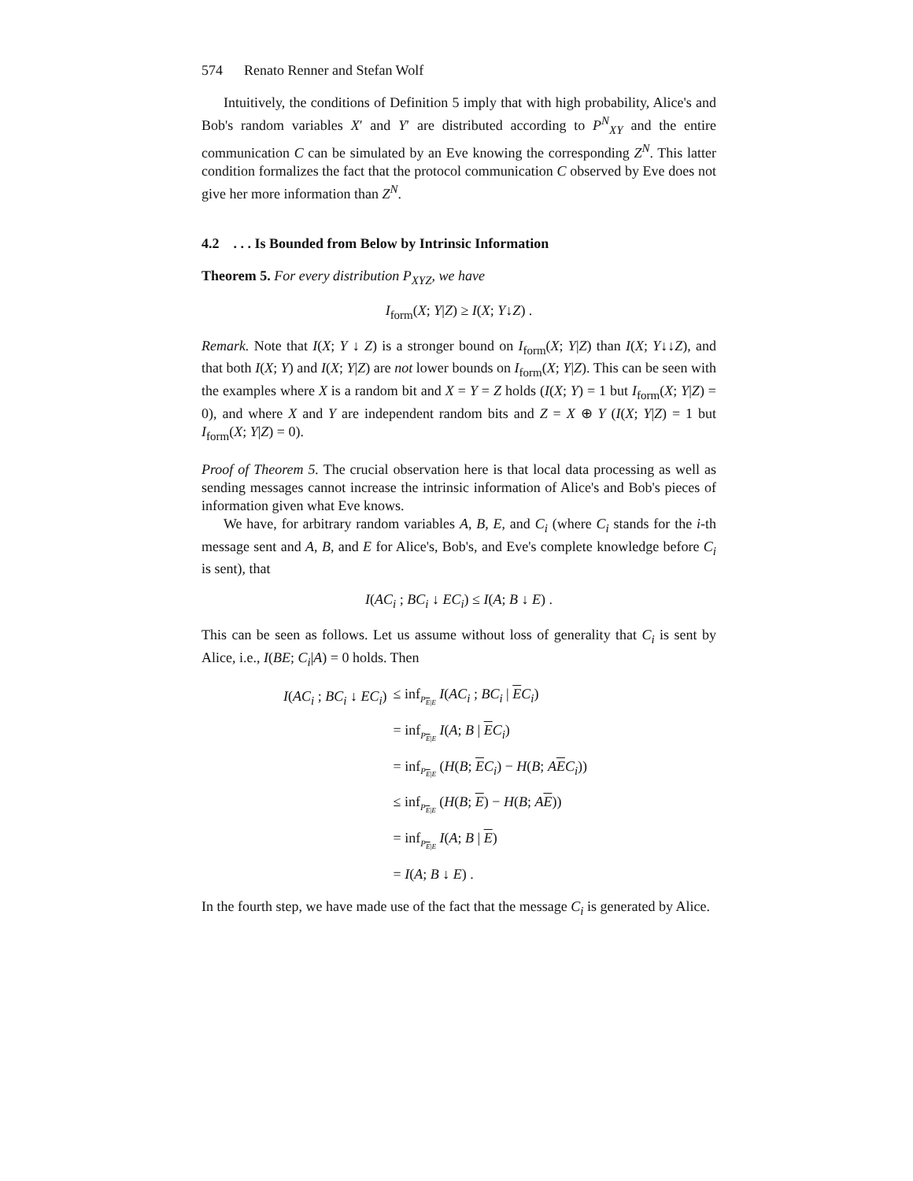574 Renato Renner and Stefan Wolf
Intuitively, the conditions of Definition 5 imply that with high probability, Alice's and Bob's random variables X′ and Y′ are distributed according to P<sup>N</sup><sub>XY</sub> and the entire communication C can be simulated by an Eve knowing the corresponding Z<sup>N</sup>. This latter condition formalizes the fact that the protocol communication C observed by Eve does not give her more information than Z<sup>N</sup>.
4.2 . . . Is Bounded from Below by Intrinsic Information
Theorem 5. For every distribution P<sub>XYZ</sub>, we have
I<sub>form</sub>(X; Y|Z) ≥ I(X; Y↓Z) .
Remark. Note that I(X; Y ↓ Z) is a stronger bound on I<sub>form</sub>(X; Y|Z) than I(X; Y↓↓Z), and that both I(X; Y) and I(X; Y|Z) are not lower bounds on I<sub>form</sub>(X; Y|Z). This can be seen with the examples where X is a random bit and X = Y = Z holds (I(X; Y) = 1 but I<sub>form</sub>(X; Y|Z) = 0), and where X and Y are independent random bits and Z = X ⊕ Y (I(X; Y|Z) = 1 but I<sub>form</sub>(X; Y|Z) = 0).
Proof of Theorem 5. The crucial observation here is that local data processing as well as sending messages cannot increase the intrinsic information of Alice's and Bob's pieces of information given what Eve knows.
We have, for arbitrary random variables A, B, E, and C<sub>i</sub> (where C<sub>i</sub> stands for the i-th message sent and A, B, and E for Alice's, Bob's, and Eve's complete knowledge before C<sub>i</sub> is sent), that
I(AC<sub>i</sub> ; BC<sub>i</sub> ↓ EC<sub>i</sub>) ≤ I(A; B ↓ E) .
This can be seen as follows. Let us assume without loss of generality that C<sub>i</sub> is sent by Alice, i.e., I(BE; C<sub>i</sub>|A) = 0 holds. Then
| I ( AC<sub>i</sub> ; BC<sub>i</sub> ↓ EC<sub>i</sub> ) | ≤ inf<sub>P<sub>E/E</sub></sub> I ( AC<sub>i</sub> ; BC<sub>i</sub> / E C<sub>i</sub> ) |
| | = inf<sub>P<sub>E/E</sub></sub> I ( A ; B / E C<sub>i</sub> ) |
| | = inf<sub>P<sub>E/E</sub></sub> ( H ( B ; E C<sub>i</sub> ) − H ( B ; A E C<sub>i</sub> )) |
| | ≤ inf<sub>P<sub>E/E</sub></sub> ( H ( B ; E ) − H ( B ; A E )) |
| | = inf<sub>P<sub>E/E</sub></sub> I ( A ; B / E ) |
| | = I ( A ; B ↓ E ) . |
In the fourth step, we have made use of the fact that the message C<sub>i</sub> is generated by Alice.